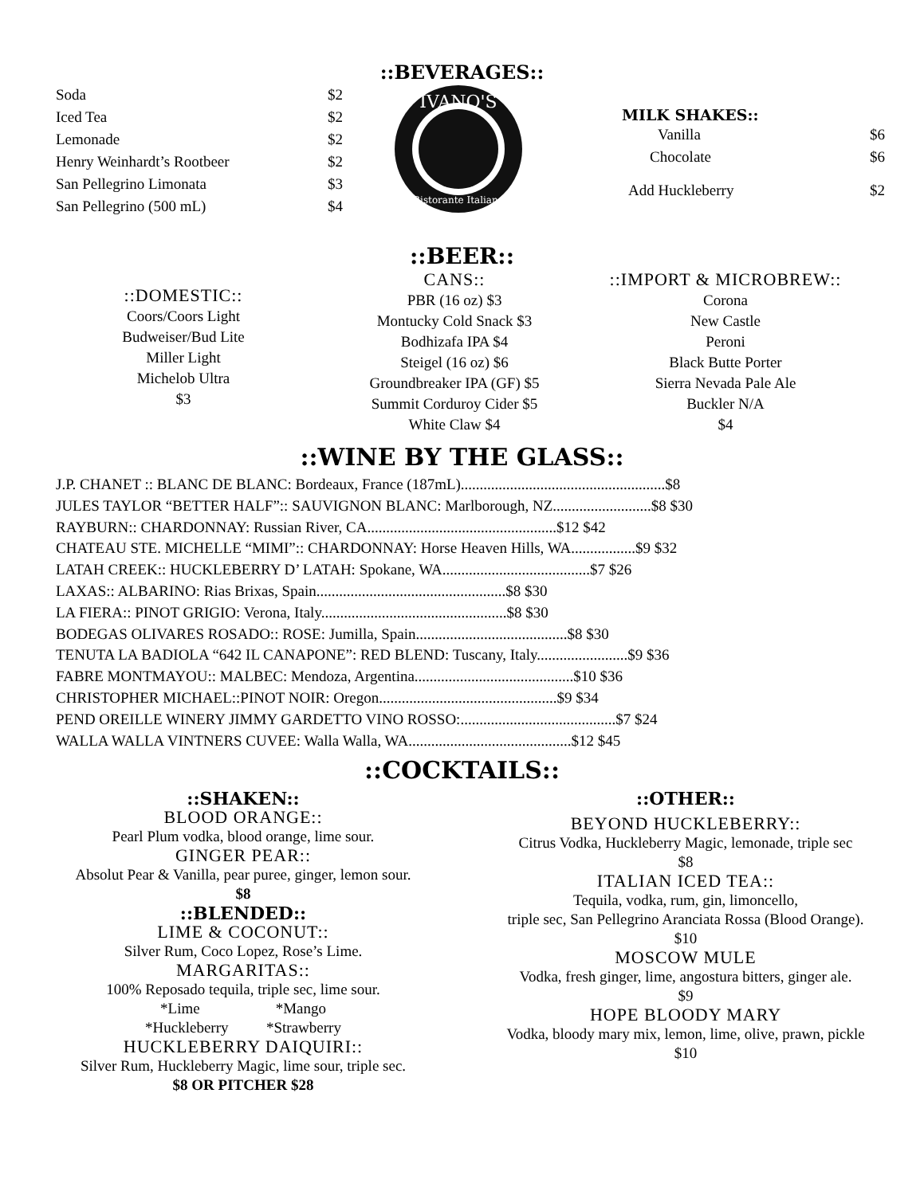::BEVERAGES::
Soda $2
Iced Tea $2
Lemonade $2
Henry Weinhardt’s Rootbeer $2
San Pellegrino Limonata $3
San Pellegrino (500 mL) $4
IVANO'S
Ristorante Italiano
MILK SHAKES::
Vanilla $6
Chocolate $6
Add Huckleberry $2
::BEER::
::DOMESTIC::
Coors/Coors Light
Budweiser/Bud Lite
Miller Light
Michelob Ultra
$3
CANS::
PBR (16 oz) $3
Montucky Cold Snack $3
Bodhizafa IPA $4
Steigel (16 oz) $6
Groundbreaker IPA (GF) $5
Summit Corduroy Cider $5
White Claw $4
::IMPORT & MICROBREW::
Corona
New Castle
Peroni
Black Butte Porter
Sierra Nevada Pale Ale
Buckler N/A
$4
::WINE BY THE GLASS::
J.P. CHANET :: BLANC DE BLANC: Bordeaux, France (187mL)......................................................$8
JULES TAYLOR “BETTER HALF”:: SAUVIGNON BLANC: Marlborough, NZ..........................$8 $30
RAYBURN:: CHARDONNAY: Russian River, CA..................................................$12 $42
CHATEAU STE. MICHELLE “MIMI”:: CHARDONNAY: Horse Heaven Hills, WA.................$9 $32
LATAH CREEK:: HUCKLEBERRY D’ LATAH: Spokane, WA.......................................$7 $26
LAXAS:: ALBARINO: Rias Brixas, Spain..................................................$8 $30
LA FIERA:: PINOT GRIGIO: Verona, Italy.................................................$8 $30
BODEGAS OLIVARES ROSADO:: ROSE: Jumilla, Spain........................................$8 $30
TENUTA LA BADIOLA “642 IL CANAPONE”: RED BLEND: Tuscany, Italy........................$9 $36
FABRE MONTMAYOU:: MALBEC: Mendoza, Argentina..........................................$10 $36
CHRISTOPHER MICHAEL::PINOT NOIR: Oregon...............................................$9 $34
PEND OREILLE WINERY JIMMY GARDETTO VINO ROSSO:.........................................$7 $24
WALLA WALLA VINTNERS CUVEE: Walla Walla, WA...........................................$12 $45
::COCKTAILS::
::SHAKEN::
BLOOD ORANGE::
Pearl Plum vodka, blood orange, lime sour.
GINGER PEAR::
Absolut Pear & Vanilla, pear puree, ginger, lemon sour.
$8
::BLENDED::
LIME & COCONUT::
Silver Rum, Coco Lopez, Rose’s Lime.
MARGARITAS::
100% Reposado tequila, triple sec, lime sour.
*Lime *Mango
*Huckleberry *Strawberry
HUCKLEBERRY DAIQUIRI::
Silver Rum, Huckleberry Magic, lime sour, triple sec.
$8 OR PITCHER $28
::OTHER::
BEYOND HUCKLEBERRY::
Citrus Vodka, Huckleberry Magic, lemonade, triple sec
$8
ITALIAN ICED TEA::
Tequila, vodka, rum, gin, limoncello,
triple sec, San Pellegrino Aranciata Rossa (Blood Orange).
$10
MOSCOW MULE
Vodka, fresh ginger, lime, angostura bitters, ginger ale.
$9
HOPE BLOODY MARY
Vodka, bloody mary mix, lemon, lime, olive, prawn, pickle
$10